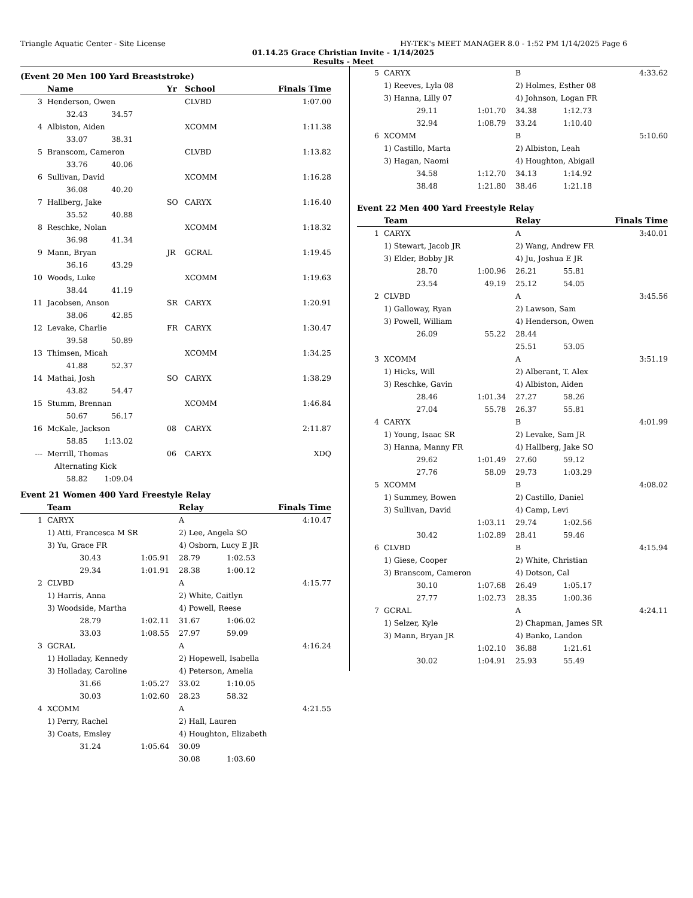Triangle Aquatic Center - Site License HY-TEK's MEET MANAGER 8.0 - 1:52 PM 1/14/2025 Page 6
01.14.25 Grace Christian Invite - 1/14/2025
Results - Meet
(Event 20 Men 100 Yard Breaststroke)
| | Name | Yr | School | Finals Time |
| --- | --- | --- | --- | --- |
| 3 | Henderson, Owen | | CLVBD | 1:07.00 |
| | 32.43 34.57 | | | |
| 4 | Albiston, Aiden | | XCOMM | 1:11.38 |
| | 33.07 38.31 | | | |
| 5 | Branscom, Cameron | | CLVBD | 1:13.82 |
| | 33.76 40.06 | | | |
| 6 | Sullivan, David | | XCOMM | 1:16.28 |
| | 36.08 40.20 | | | |
| 7 | Hallberg, Jake | SO | CARYX | 1:16.40 |
| | 35.52 40.88 | | | |
| 8 | Reschke, Nolan | | XCOMM | 1:18.32 |
| | 36.98 41.34 | | | |
| 9 | Mann, Bryan | JR | GCRAL | 1:19.45 |
| | 36.16 43.29 | | | |
| 10 | Woods, Luke | | XCOMM | 1:19.63 |
| | 38.44 41.19 | | | |
| 11 | Jacobsen, Anson | SR | CARYX | 1:20.91 |
| | 38.06 42.85 | | | |
| 12 | Levake, Charlie | FR | CARYX | 1:30.47 |
| | 39.58 50.89 | | | |
| 13 | Thimsen, Micah | | XCOMM | 1:34.25 |
| | 41.88 52.37 | | | |
| 14 | Mathai, Josh | SO | CARYX | 1:38.29 |
| | 43.82 54.47 | | | |
| 15 | Stumm, Brennan | | XCOMM | 1:46.84 |
| | 50.67 56.17 | | | |
| 16 | McKale, Jackson | 08 | CARYX | 2:11.87 |
| | 58.85 1:13.02 | | | |
| --- | Merrill, Thomas | 06 | CARYX | XDQ |
| | Alternating Kick | | | |
| | 58.82 1:09.04 | | | |
Event 21 Women 400 Yard Freestyle Relay
| | Team | | Relay | | Finals Time |
| --- | --- | --- | --- | --- | --- |
| 1 | CARYX | | A | | 4:10.47 |
| | 1) Atti, Francesca M SR | | 2) Lee, Angela SO | | |
| | 3) Yu, Grace FR | | 4) Osborn, Lucy E JR | | |
| | 30.43 | 1:05.91 | 28.79 | 1:02.53 | |
| | 29.34 | 1:01.91 | 28.38 | 1:00.12 | |
| 2 | CLVBD | | A | | 4:15.77 |
| | 1) Harris, Anna | | 2) White, Caitlyn | | |
| | 3) Woodside, Martha | | 4) Powell, Reese | | |
| | 28.79 | 1:02.11 | 31.67 | 1:06.02 | |
| | 33.03 | 1:08.55 | 27.97 | 59.09 | |
| 3 | GCRAL | | A | | 4:16.24 |
| | 1) Holladay, Kennedy | | 2) Hopewell, Isabella | | |
| | 3) Holladay, Caroline | | 4) Peterson, Amelia | | |
| | 31.66 | 1:05.27 | 33.02 | 1:10.05 | |
| | 30.03 | 1:02.60 | 28.23 | 58.32 | |
| 4 | XCOMM | | A | | 4:21.55 |
| | 1) Perry, Rachel | | 2) Hall, Lauren | | |
| | 3) Coats, Emsley | | 4) Houghton, Elizabeth | | |
| | 31.24 | 1:05.64 | 30.09 | | |
| | | | 30.08 | 1:03.60 | |
| 5 | CARYX | | B | | 4:33.62 |
| | 1) Reeves, Lyla 08 | | 2) Holmes, Esther 08 | | |
| | 3) Hanna, Lilly 07 | | 4) Johnson, Logan FR | | |
| | 29.11 | 1:01.70 | 34.38 | 1:12.73 | |
| | 32.94 | 1:08.79 | 33.24 | 1:10.40 | |
| 6 | XCOMM | | B | | 5:10.60 |
| | 1) Castillo, Marta | | 2) Albiston, Leah | | |
| | 3) Hagan, Naomi | | 4) Houghton, Abigail | | |
| | 34.58 | 1:12.70 | 34.13 | 1:14.92 | |
| | 38.48 | 1:21.80 | 38.46 | 1:21.18 | |
Event 22 Men 400 Yard Freestyle Relay
| | Team | | Relay | | Finals Time |
| --- | --- | --- | --- | --- | --- |
| 1 | CARYX | | A | | 3:40.01 |
| | 1) Stewart, Jacob JR | | 2) Wang, Andrew FR | | |
| | 3) Elder, Bobby JR | | 4) Ju, Joshua E JR | | |
| | 28.70 | 1:00.96 | 26.21 | 55.81 | |
| | 23.54 | 49.19 | 25.12 | 54.05 | |
| 2 | CLVBD | | A | | 3:45.56 |
| | 1) Galloway, Ryan | | 2) Lawson, Sam | | |
| | 3) Powell, William | | 4) Henderson, Owen | | |
| | 26.09 | 55.22 | 28.44 | | |
| | | | 25.51 | 53.05 | |
| 3 | XCOMM | | A | | 3:51.19 |
| | 1) Hicks, Will | | 2) Alberant, T. Alex | | |
| | 3) Reschke, Gavin | | 4) Albiston, Aiden | | |
| | 28.46 | 1:01.34 | 27.27 | 58.26 | |
| | 27.04 | 55.78 | 26.37 | 55.81 | |
| 4 | CARYX | | B | | 4:01.99 |
| | 1) Young, Isaac SR | | 2) Levake, Sam JR | | |
| | 3) Hanna, Manny FR | | 4) Hallberg, Jake SO | | |
| | 29.62 | 1:01.49 | 27.60 | 59.12 | |
| | 27.76 | 58.09 | 29.73 | 1:03.29 | |
| 5 | XCOMM | | B | | 4:08.02 |
| | 1) Summey, Bowen | | 2) Castillo, Daniel | | |
| | 3) Sullivan, David | | 4) Camp, Levi | | |
| | | 1:03.11 | 29.74 | 1:02.56 | |
| | 30.42 | 1:02.89 | 28.41 | 59.46 | |
| 6 | CLVBD | | B | | 4:15.94 |
| | 1) Giese, Cooper | | 2) White, Christian | | |
| | 3) Branscom, Cameron | | 4) Dotson, Cal | | |
| | 30.10 | 1:07.68 | 26.49 | 1:05.17 | |
| | 27.77 | 1:02.73 | 28.35 | 1:00.36 | |
| 7 | GCRAL | | A | | 4:24.11 |
| | 1) Selzer, Kyle | | 2) Chapman, James SR | | |
| | 3) Mann, Bryan JR | | 4) Banko, Landon | | |
| | | 1:02.10 | 36.88 | 1:21.61 | |
| | 30.02 | 1:04.91 | 25.93 | 55.49 | |